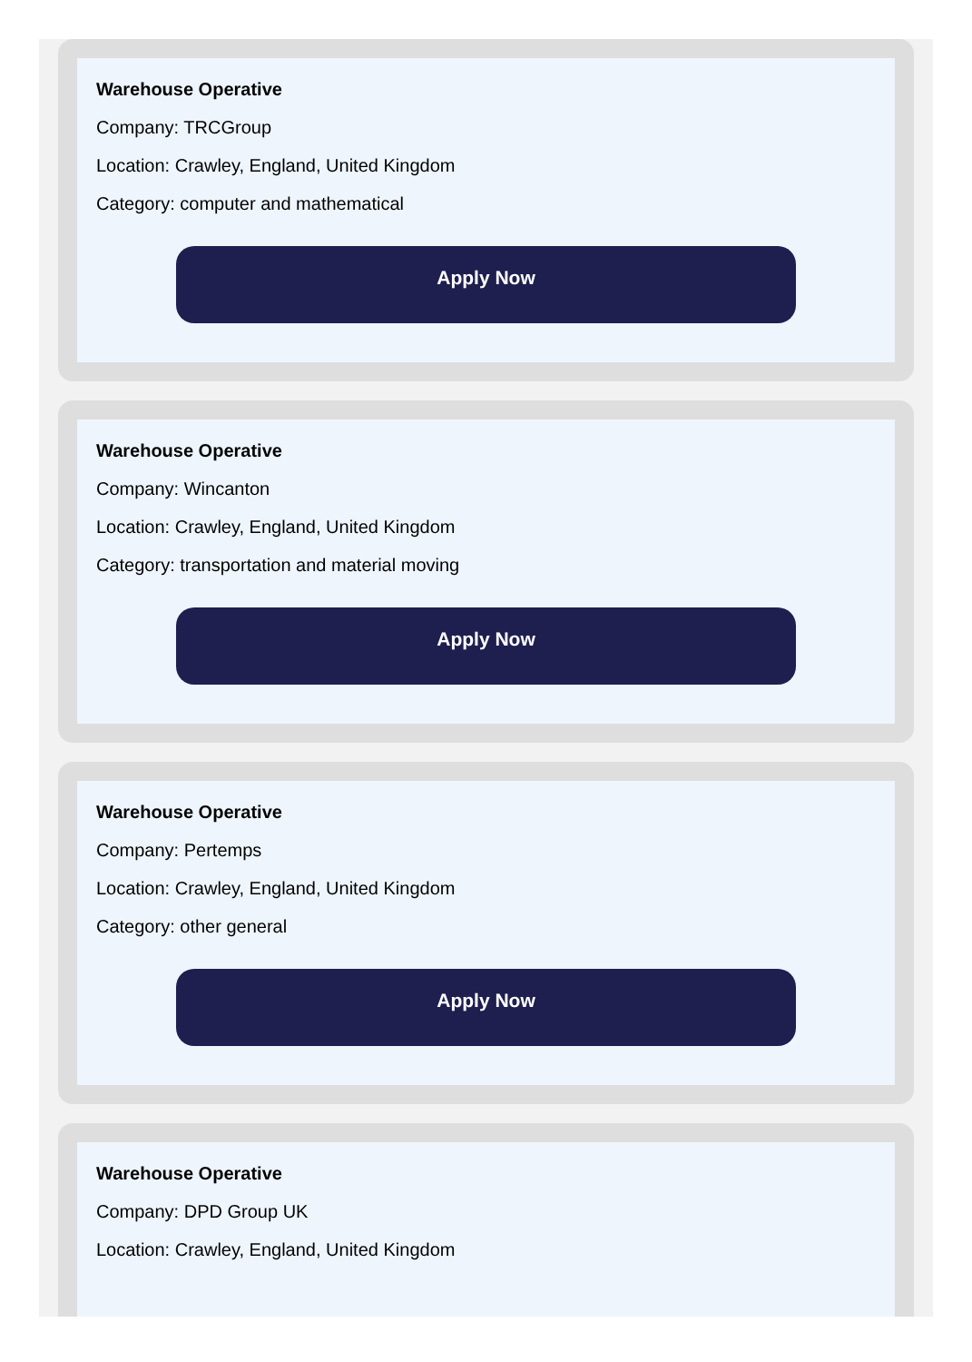Warehouse Operative
Company: TRCGroup
Location: Crawley, England, United Kingdom
Category: computer and mathematical
Apply Now
Warehouse Operative
Company: Wincanton
Location: Crawley, England, United Kingdom
Category: transportation and material moving
Apply Now
Warehouse Operative
Company: Pertemps
Location: Crawley, England, United Kingdom
Category: other general
Apply Now
Warehouse Operative
Company: DPD Group UK
Location: Crawley, England, United Kingdom